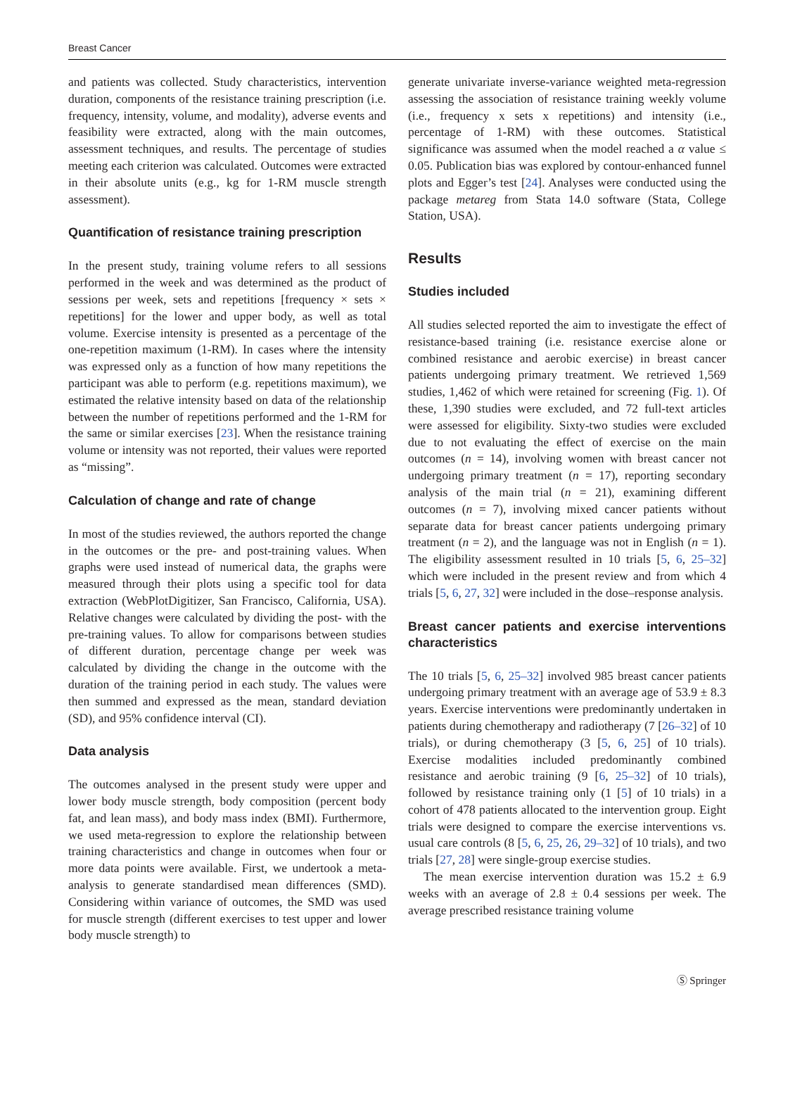Breast Cancer
and patients was collected. Study characteristics, intervention duration, components of the resistance training prescription (i.e. frequency, intensity, volume, and modality), adverse events and feasibility were extracted, along with the main outcomes, assessment techniques, and results. The percentage of studies meeting each criterion was calculated. Outcomes were extracted in their absolute units (e.g., kg for 1-RM muscle strength assessment).
Quantification of resistance training prescription
In the present study, training volume refers to all sessions performed in the week and was determined as the product of sessions per week, sets and repetitions [frequency × sets × repetitions] for the lower and upper body, as well as total volume. Exercise intensity is presented as a percentage of the one-repetition maximum (1-RM). In cases where the intensity was expressed only as a function of how many repetitions the participant was able to perform (e.g. repetitions maximum), we estimated the relative intensity based on data of the relationship between the number of repetitions performed and the 1-RM for the same or similar exercises [23]. When the resistance training volume or intensity was not reported, their values were reported as “missing”.
Calculation of change and rate of change
In most of the studies reviewed, the authors reported the change in the outcomes or the pre- and post-training values. When graphs were used instead of numerical data, the graphs were measured through their plots using a specific tool for data extraction (WebPlotDigitizer, San Francisco, California, USA). Relative changes were calculated by dividing the post- with the pre-training values. To allow for comparisons between studies of different duration, percentage change per week was calculated by dividing the change in the outcome with the duration of the training period in each study. The values were then summed and expressed as the mean, standard deviation (SD), and 95% confidence interval (CI).
Data analysis
The outcomes analysed in the present study were upper and lower body muscle strength, body composition (percent body fat, and lean mass), and body mass index (BMI). Furthermore, we used meta-regression to explore the relationship between training characteristics and change in outcomes when four or more data points were available. First, we undertook a meta-analysis to generate standardised mean differences (SMD). Considering within variance of outcomes, the SMD was used for muscle strength (different exercises to test upper and lower body muscle strength) to
generate univariate inverse-variance weighted meta-regression assessing the association of resistance training weekly volume (i.e., frequency x sets x repetitions) and intensity (i.e., percentage of 1-RM) with these outcomes. Statistical significance was assumed when the model reached a α value ≤ 0.05. Publication bias was explored by contour-enhanced funnel plots and Egger’s test [24]. Analyses were conducted using the package metareg from Stata 14.0 software (Stata, College Station, USA).
Results
Studies included
All studies selected reported the aim to investigate the effect of resistance-based training (i.e. resistance exercise alone or combined resistance and aerobic exercise) in breast cancer patients undergoing primary treatment. We retrieved 1,569 studies, 1,462 of which were retained for screening (Fig. 1). Of these, 1,390 studies were excluded, and 72 full-text articles were assessed for eligibility. Sixty-two studies were excluded due to not evaluating the effect of exercise on the main outcomes (n = 14), involving women with breast cancer not undergoing primary treatment (n = 17), reporting secondary analysis of the main trial (n = 21), examining different outcomes (n = 7), involving mixed cancer patients without separate data for breast cancer patients undergoing primary treatment (n = 2), and the language was not in English (n = 1). The eligibility assessment resulted in 10 trials [5, 6, 25–32] which were included in the present review and from which 4 trials [5, 6, 27, 32] were included in the dose–response analysis.
Breast cancer patients and exercise interventions characteristics
The 10 trials [5, 6, 25–32] involved 985 breast cancer patients undergoing primary treatment with an average age of 53.9 ± 8.3 years. Exercise interventions were predominantly undertaken in patients during chemotherapy and radiotherapy (7 [26–32] of 10 trials), or during chemotherapy (3 [5, 6, 25] of 10 trials). Exercise modalities included predominantly combined resistance and aerobic training (9 [6, 25–32] of 10 trials), followed by resistance training only (1 [5] of 10 trials) in a cohort of 478 patients allocated to the intervention group. Eight trials were designed to compare the exercise interventions vs. usual care controls (8 [5, 6, 25, 26, 29–32] of 10 trials), and two trials [27, 28] were single-group exercise studies.
The mean exercise intervention duration was 15.2 ± 6.9 weeks with an average of 2.8 ± 0.4 sessions per week. The average prescribed resistance training volume
Ⓢ Springer